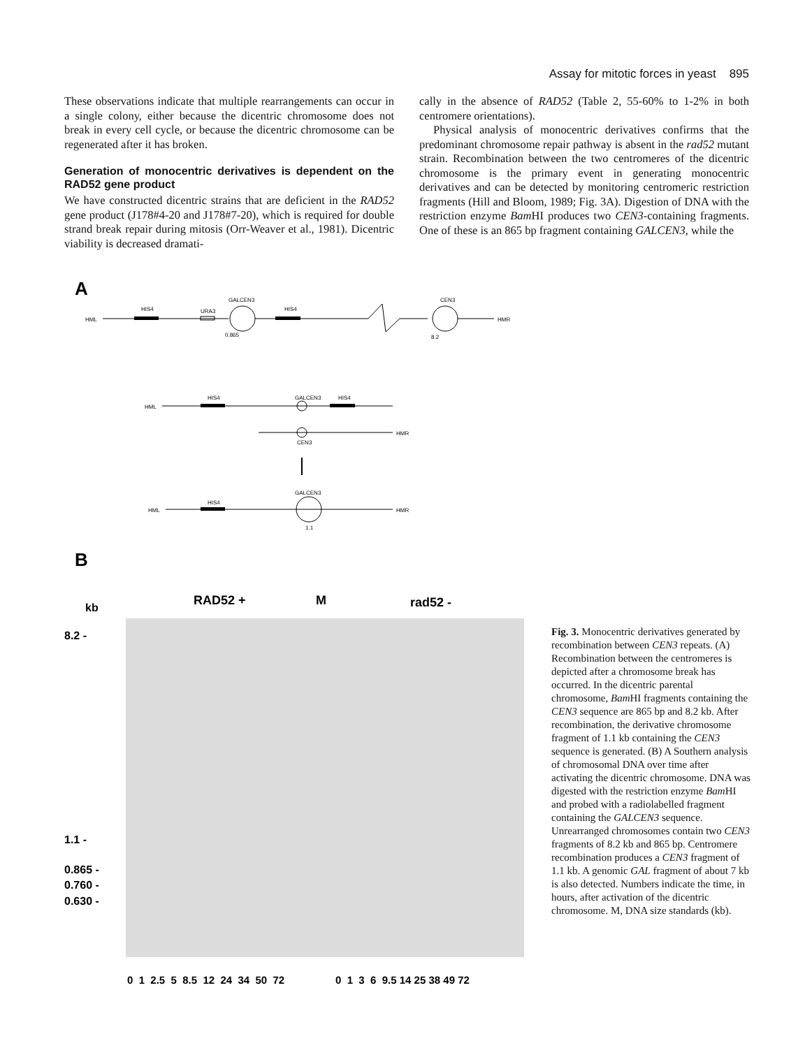Assay for mitotic forces in yeast 895
These observations indicate that multiple rearrangements can occur in a single colony, either because the dicentric chromosome does not break in every cell cycle, or because the dicentric chromosome can be regenerated after it has broken.
Generation of monocentric derivatives is dependent on the RAD52 gene product
We have constructed dicentric strains that are deficient in the RAD52 gene product (J178#4-20 and J178#7-20), which is required for double strand break repair during mitosis (Orr-Weaver et al., 1981). Dicentric viability is decreased dramati-
cally in the absence of RAD52 (Table 2, 55-60% to 1-2% in both centromere orientations).
Physical analysis of monocentric derivatives confirms that the predominant chromosome repair pathway is absent in the rad52 mutant strain. Recombination between the two centromeres of the dicentric chromosome is the primary event in generating monocentric derivatives and can be detected by monitoring centromeric restriction fragments (Hill and Bloom, 1989; Fig. 3A). Digestion of DNA with the restriction enzyme Bam HI produces two CEN3-containing fragments. One of these is an 865 bp fragment containing GALCEN3, while the
A
HML
HIS4
URA3
GALCEN3
HIS4
CEN3
HMR
0.865
8.2
HML
HIS4
GALCEN3
HIS4
HMR
CEN3
HML
HIS4
GALCEN3
HMR
1.1
B
RAD52 +
M
rad52 -
kb
8.2 -
1.1 -
0.865 -
0.760 -
0.630 -
0 1 2.5 5 8.5 12 24 34 50 72
0 1 3 6 9.5 14 25 38 49 72
Fig. 3. Monocentric derivatives generated by recombination between CEN3 repeats. (A) Recombination between the centromeres is depicted after a chromosome break has occurred. In the dicentric parental chromosome, Bam HI fragments containing the CEN3 sequence are 865 bp and 8.2 kb. After recombination, the derivative chromosome fragment of 1.1 kb containing the CEN3 sequence is generated. (B) A Southern analysis of chromosomal DNA over time after activating the dicentric chromosome. DNA was digested with the restriction enzyme Bam HI and probed with a radiolabelled fragment containing the GALCEN3 sequence. Unrearranged chromosomes contain two CEN3 fragments of 8.2 kb and 865 bp. Centromere recombination produces a CEN3 fragment of 1.1 kb. A genomic GAL fragment of about 7 kb is also detected. Numbers indicate the time, in hours, after activation of the dicentric chromosome. M, DNA size standards (kb).